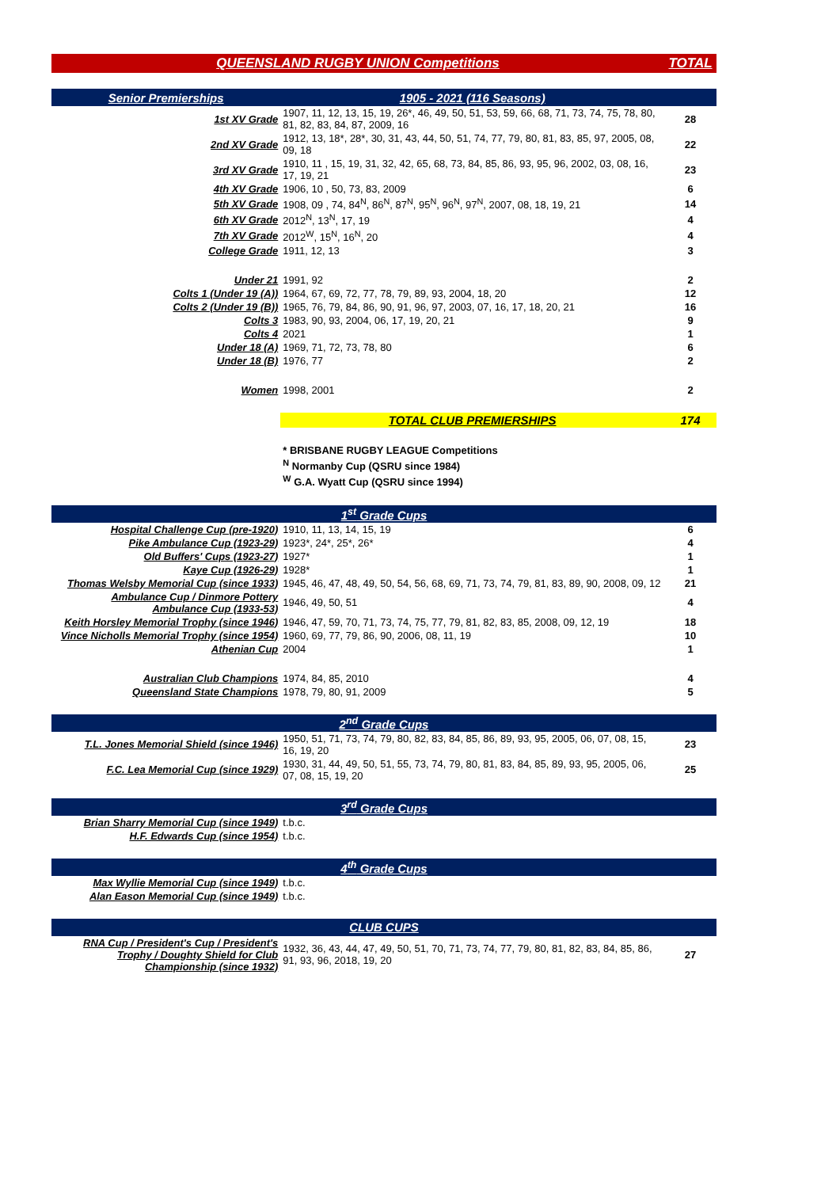| QUEENSLAND RUGBY UNION Competitions | | TOTAL |
| Senior Premierships | 1905 - 2021 (116 Seasons) | |
| 1st XV Grade | 1907, 11, 12, 13, 15, 19, 26*, 46, 49, 50, 51, 53, 59, 66, 68, 71, 73, 74, 75, 78, 80, 81, 82, 83, 84, 87, 2009, 16 | 28 |
| 2nd XV Grade | 1912, 13, 18*, 28*, 30, 31, 43, 44, 50, 51, 74, 77, 79, 80, 81, 83, 85, 97, 2005, 08, 09, 18 | 22 |
| 3rd XV Grade | 1910, 11 , 15, 19, 31, 32, 42, 65, 68, 73, 84, 85, 86, 93, 95, 96, 2002, 03, 08, 16, 17, 19, 21 | 23 |
| 4th XV Grade | 1906, 10 , 50, 73, 83, 2009 | 6 |
| 5th XV Grade | 1908, 09 , 74, 84<sup>N</sup>, 86<sup>N</sup>, 87<sup>N</sup>, 95<sup>N</sup>, 96<sup>N</sup>, 97<sup>N</sup>, 2007, 08, 18, 19, 21 | 14 |
| 6th XV Grade | 2012<sup>N</sup>, 13<sup>N</sup>, 17, 19 | 4 |
| 7th XV Grade | 2012<sup>W</sup>, 15<sup>N</sup>, 16<sup>N</sup>, 20 | 4 |
| College Grade | 1911, 12, 13 | 3 |
| Under 21 | 1991, 92 | 2 |
| Colts 1 (Under 19 (A)) | 1964, 67, 69, 72, 77, 78, 79, 89, 93, 2004, 18, 20 | 12 |
| Colts 2 (Under 19 (B)) | 1965, 76, 79, 84, 86, 90, 91, 96, 97, 2003, 07, 16, 17, 18, 20, 21 | 16 |
| Colts 3 | 1983, 90, 93, 2004, 06, 17, 19, 20, 21 | 9 |
| Colts 4 | 2021 | 1 |
| Under 18 (A) | 1969, 71, 72, 73, 78, 80 | 6 |
| Under 18 (B) | 1976, 77 | 2 |
| Women | 1998, 2001 | 2 |
| | TOTAL CLUB PREMIERSHIPS | 174 |
| | * BRISBANE RUGBY LEAGUE Competitions | |
| | <sup>N</sup> Normanby Cup (QSRU since 1984) | |
| | <sup>W</sup> G.A. Wyatt Cup (QSRU since 1994) | |
| 1<sup>st</sup> Grade Cups | | |
| Hospital Challenge Cup (pre-1920) | 1910, 11, 13, 14, 15, 19 | 6 |
| Pike Ambulance Cup (1923-29) | 1923*, 24*, 25*, 26* | 4 |
| Old Buffers' Cups (1923-27) | 1927* | 1 |
| Kaye Cup (1926-29) | 1928* | 1 |
| Thomas Welsby Memorial Cup (since 1933) | 1945, 46, 47, 48, 49, 50, 54, 56, 68, 69, 71, 73, 74, 79, 81, 83, 89, 90, 2008, 09, 12 | 21 |
| Ambulance Cup / Dinmore Pottery Ambulance Cup (1933-53) | 1946, 49, 50, 51 | 4 |
| Keith Horsley Memorial Trophy (since 1946) | 1946, 47, 59, 70, 71, 73, 74, 75, 77, 79, 81, 82, 83, 85, 2008, 09, 12, 19 | 18 |
| Vince Nicholls Memorial Trophy (since 1954) | 1960, 69, 77, 79, 86, 90, 2006, 08, 11, 19 | 10 |
| Athenian Cup | 2004 | 1 |
| Australian Club Champions | 1974, 84, 85, 2010 | 4 |
| Queensland State Champions | 1978, 79, 80, 91, 2009 | 5 |
| 2<sup>nd</sup> Grade Cups | | |
| T.L. Jones Memorial Shield (since 1946) | 1950, 51, 71, 73, 74, 79, 80, 82, 83, 84, 85, 86, 89, 93, 95, 2005, 06, 07, 08, 15, 16, 19, 20 | 23 |
| F.C. Lea Memorial Cup (since 1929) | 1930, 31, 44, 49, 50, 51, 55, 73, 74, 79, 80, 81, 83, 84, 85, 89, 93, 95, 2005, 06, 07, 08, 15, 19, 20 | 25 |
| 3<sup>rd</sup> Grade Cups | | |
| Brian Sharry Memorial Cup (since 1949) | t.b.c. | |
| H.F. Edwards Cup (since 1954) | t.b.c. | |
| 4<sup>th</sup> Grade Cups | | |
| Max Wyllie Memorial Cup (since 1949) | t.b.c. | |
| Alan Eason Memorial Cup (since 1949) | t.b.c. | |
| CLUB CUPS | | |
| RNA Cup / President's Cup / President's Trophy / Doughty Shield for Club Championship (since 1932) | 1932, 36, 43, 44, 47, 49, 50, 51, 70, 71, 73, 74, 77, 79, 80, 81, 82, 83, 84, 85, 86, 91, 93, 96, 2018, 19, 20 | 27 |